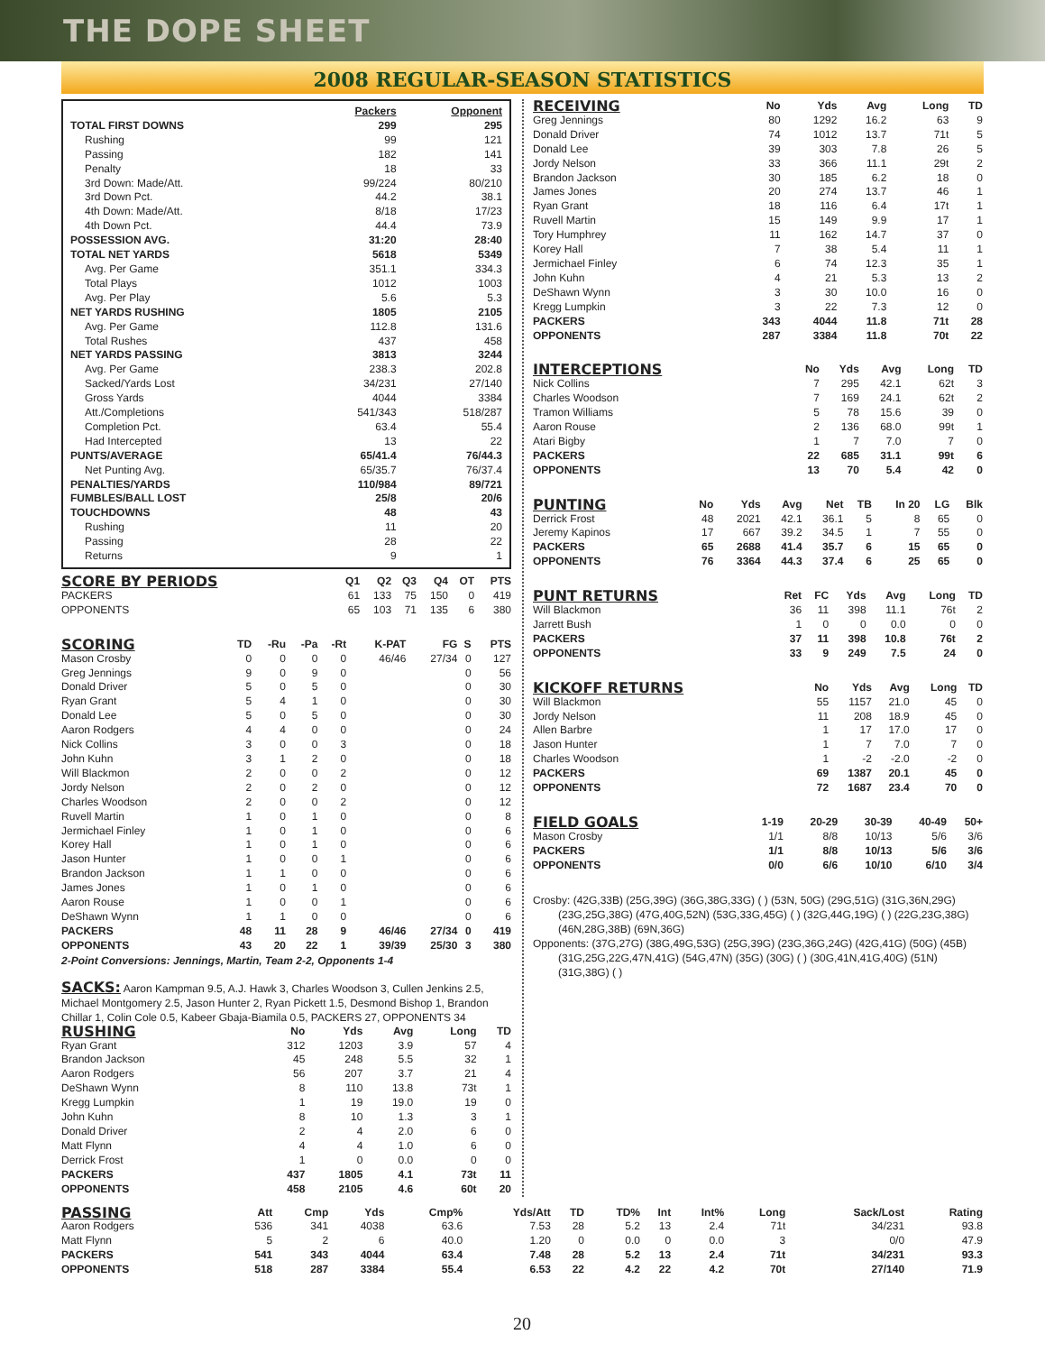THE DOPE SHEET
2008 REGULAR-SEASON STATISTICS
| | Packers | Opponent |
| TOTAL FIRST DOWNS | 299 | 295 |
| Rushing | 99 | 121 |
| Passing | 182 | 141 |
| Penalty | 18 | 33 |
| 3rd Down: Made/Att. | 99/224 | 80/210 |
| 3rd Down Pct. | 44.2 | 38.1 |
| 4th Down: Made/Att. | 8/18 | 17/23 |
| 4th Down Pct. | 44.4 | 73.9 |
| POSSESSION AVG. | 31:20 | 28:40 |
| TOTAL NET YARDS | 5618 | 5349 |
| Avg. Per Game | 351.1 | 334.3 |
| Total Plays | 1012 | 1003 |
| Avg. Per Play | 5.6 | 5.3 |
| NET YARDS RUSHING | 1805 | 2105 |
| Avg. Per Game | 112.8 | 131.6 |
| Total Rushes | 437 | 458 |
| NET YARDS PASSING | 3813 | 3244 |
| Avg. Per Game | 238.3 | 202.8 |
| Sacked/Yards Lost | 34/231 | 27/140 |
| Gross Yards | 4044 | 3384 |
| Att./Completions | 541/343 | 518/287 |
| Completion Pct. | 63.4 | 55.4 |
| Had Intercepted | 13 | 22 |
| PUNTS/AVERAGE | 65/41.4 | 76/44.3 |
| Net Punting Avg. | 65/35.7 | 76/37.4 |
| PENALTIES/YARDS | 110/984 | 89/721 |
| FUMBLES/BALL LOST | 25/8 | 20/6 |
| TOUCHDOWNS | 48 | 43 |
| Rushing | 11 | 20 |
| Passing | 28 | 22 |
| Returns | 9 | 1 |
| SCORE BY PERIODS | Q1 | Q2 | Q3 | Q4 | OT | PTS |
| --- | --- | --- | --- | --- | --- | --- |
| PACKERS | 61 | 133 | 75 | 150 | 0 | 419 |
| OPPONENTS | 65 | 103 | 71 | 135 | 6 | 380 |
| SCORING | TD | -Ru | -Pa | -Rt | K-PAT | FG | S | PTS |
| --- | --- | --- | --- | --- | --- | --- | --- | --- |
| Mason Crosby | 0 | 0 | 0 | 0 | 46/46 | 27/34 | 0 | 127 |
| Greg Jennings | 9 | 0 | 9 | 0 | | | 0 | 56 |
| Donald Driver | 5 | 0 | 5 | 0 | | | 0 | 30 |
| Ryan Grant | 5 | 4 | 1 | 0 | | | 0 | 30 |
| Donald Lee | 5 | 0 | 5 | 0 | | | 0 | 30 |
| Aaron Rodgers | 4 | 4 | 0 | 0 | | | 0 | 24 |
| Nick Collins | 3 | 0 | 0 | 3 | | | 0 | 18 |
| John Kuhn | 3 | 1 | 2 | 0 | | | 0 | 18 |
| Will Blackmon | 2 | 0 | 0 | 2 | | | 0 | 12 |
| Jordy Nelson | 2 | 0 | 2 | 0 | | | 0 | 12 |
| Charles Woodson | 2 | 0 | 0 | 2 | | | 0 | 12 |
| Ruvell Martin | 1 | 0 | 1 | 0 | | | 0 | 8 |
| Jermichael Finley | 1 | 0 | 1 | 0 | | | 0 | 6 |
| Korey Hall | 1 | 0 | 1 | 0 | | | 0 | 6 |
| Jason Hunter | 1 | 0 | 0 | 1 | | | 0 | 6 |
| Brandon Jackson | 1 | 1 | 0 | 0 | | | 0 | 6 |
| James Jones | 1 | 0 | 1 | 0 | | | 0 | 6 |
| Aaron Rouse | 1 | 0 | 0 | 1 | | | 0 | 6 |
| DeShawn Wynn | 1 | 1 | 0 | 0 | | | 0 | 6 |
| PACKERS | 48 | 11 | 28 | 9 | 46/46 | 27/34 | 0 | 419 |
| OPPONENTS | 43 | 20 | 22 | 1 | 39/39 | 25/30 | 3 | 380 |
2-Point Conversions: Jennings, Martin, Team 2-2, Opponents 1-4
SACKS: Aaron Kampman 9.5, A.J. Hawk 3, Charles Woodson 3, Cullen Jenkins 2.5, Michael Montgomery 2.5, Jason Hunter 2, Ryan Pickett 1.5, Desmond Bishop 1, Brandon Chillar 1, Colin Cole 0.5, Kabeer Gbaja-Biamila 0.5, PACKERS 27, OPPONENTS 34
| RUSHING | No | Yds | Avg | Long | TD |
| --- | --- | --- | --- | --- | --- |
| Ryan Grant | 312 | 1203 | 3.9 | 57 | 4 |
| Brandon Jackson | 45 | 248 | 5.5 | 32 | 1 |
| Aaron Rodgers | 56 | 207 | 3.7 | 21 | 4 |
| DeShawn Wynn | 8 | 110 | 13.8 | 73t | 1 |
| Kregg Lumpkin | 1 | 19 | 19.0 | 19 | 0 |
| John Kuhn | 8 | 10 | 1.3 | 3 | 1 |
| Donald Driver | 2 | 4 | 2.0 | 6 | 0 |
| Matt Flynn | 4 | 4 | 1.0 | 6 | 0 |
| Derrick Frost | 1 | 0 | 0.0 | 0 | 0 |
| PACKERS | 437 | 1805 | 4.1 | 73t | 11 |
| OPPONENTS | 458 | 2105 | 4.6 | 60t | 20 |
| RECEIVING | No | Yds | Avg | Long | TD |
| --- | --- | --- | --- | --- | --- |
| Greg Jennings | 80 | 1292 | 16.2 | 63 | 9 |
| Donald Driver | 74 | 1012 | 13.7 | 71t | 5 |
| Donald Lee | 39 | 303 | 7.8 | 26 | 5 |
| Jordy Nelson | 33 | 366 | 11.1 | 29t | 2 |
| Brandon Jackson | 30 | 185 | 6.2 | 18 | 0 |
| James Jones | 20 | 274 | 13.7 | 46 | 1 |
| Ryan Grant | 18 | 116 | 6.4 | 17t | 1 |
| Ruvell Martin | 15 | 149 | 9.9 | 17 | 1 |
| Tory Humphrey | 11 | 162 | 14.7 | 37 | 0 |
| Korey Hall | 7 | 38 | 5.4 | 11 | 1 |
| Jermichael Finley | 6 | 74 | 12.3 | 35 | 1 |
| John Kuhn | 4 | 21 | 5.3 | 13 | 2 |
| DeShawn Wynn | 3 | 30 | 10.0 | 16 | 0 |
| Kregg Lumpkin | 3 | 22 | 7.3 | 12 | 0 |
| PACKERS | 343 | 4044 | 11.8 | 71t | 28 |
| OPPONENTS | 287 | 3384 | 11.8 | 70t | 22 |
| INTERCEPTIONS | No | Yds | Avg | Long | TD |
| --- | --- | --- | --- | --- | --- |
| Nick Collins | 7 | 295 | 42.1 | 62t | 3 |
| Charles Woodson | 7 | 169 | 24.1 | 62t | 2 |
| Tramon Williams | 5 | 78 | 15.6 | 39 | 0 |
| Aaron Rouse | 2 | 136 | 68.0 | 99t | 1 |
| Atari Bigby | 1 | 7 | 7.0 | 7 | 0 |
| PACKERS | 22 | 685 | 31.1 | 99t | 6 |
| OPPONENTS | 13 | 70 | 5.4 | 42 | 0 |
| PUNTING | No | Yds | Avg | Net | TB | In 20 | LG | Blk |
| --- | --- | --- | --- | --- | --- | --- | --- | --- |
| Derrick Frost | 48 | 2021 | 42.1 | 36.1 | 5 | 8 | 65 | 0 |
| Jeremy Kapinos | 17 | 667 | 39.2 | 34.5 | 1 | 7 | 55 | 0 |
| PACKERS | 65 | 2688 | 41.4 | 35.7 | 6 | 15 | 65 | 0 |
| OPPONENTS | 76 | 3364 | 44.3 | 37.4 | 6 | 25 | 65 | 0 |
| PUNT RETURNS | Ret | FC | Yds | Avg | Long | TD |
| --- | --- | --- | --- | --- | --- | --- |
| Will Blackmon | 36 | 11 | 398 | 11.1 | 76t | 2 |
| Jarrett Bush | 1 | 0 | 0 | 0.0 | 0 | 0 |
| PACKERS | 37 | 11 | 398 | 10.8 | 76t | 2 |
| OPPONENTS | 33 | 9 | 249 | 7.5 | 24 | 0 |
| KICKOFF RETURNS | No | Yds | Avg | Long | TD |
| --- | --- | --- | --- | --- | --- |
| Will Blackmon | 55 | 1157 | 21.0 | 45 | 0 |
| Jordy Nelson | 11 | 208 | 18.9 | 45 | 0 |
| Allen Barbre | 1 | 17 | 17.0 | 17 | 0 |
| Jason Hunter | 1 | 7 | 7.0 | 7 | 0 |
| Charles Woodson | 1 | -2 | -2.0 | -2 | 0 |
| PACKERS | 69 | 1387 | 20.1 | 45 | 0 |
| OPPONENTS | 72 | 1687 | 23.4 | 70 | 0 |
| FIELD GOALS | 1-19 | 20-29 | 30-39 | 40-49 | 50+ |
| --- | --- | --- | --- | --- | --- |
| Mason Crosby | 1/1 | 8/8 | 10/13 | 5/6 | 3/6 |
| PACKERS | 1/1 | 8/8 | 10/13 | 5/6 | 3/6 |
| OPPONENTS | 0/0 | 6/6 | 10/10 | 6/10 | 3/4 |
Crosby: (42G,33B) (25G,39G) (36G,38G,33G) ( ) (53N, 50G) (29G,51G) (31G,36N,29G)
(23G,25G,38G) (47G,40G,52N) (53G,33G,45G) ( ) (32G,44G,19G) ( ) (22G,23G,38G) (46N,28G,38B) (69N,36G)
Opponents: (37G,27G) (38G,49G,53G) (25G,39G) (23G,36G,24G) (42G,41G) (50G) (45B)
(31G,25G,22G,47N,41G) (54G,47N) (35G) (30G) ( ) (30G,41N,41G,40G) (51N) (31G,38G) ( )
| PASSING | Att | Cmp | Yds | Cmp% | Yds/Att | TD | TD% | Int | Int% | Long | Sack/Lost | Rating |
| --- | --- | --- | --- | --- | --- | --- | --- | --- | --- | --- | --- | --- |
| Aaron Rodgers | 536 | 341 | 4038 | 63.6 | 7.53 | 28 | 5.2 | 13 | 2.4 | 71t | 34/231 | 93.8 |
| Matt Flynn | 5 | 2 | 6 | 40.0 | 1.20 | 0 | 0.0 | 0 | 0.0 | 3 | 0/0 | 47.9 |
| PACKERS | 541 | 343 | 4044 | 63.4 | 7.48 | 28 | 5.2 | 13 | 2.4 | 71t | 34/231 | 93.3 |
| OPPONENTS | 518 | 287 | 3384 | 55.4 | 6.53 | 22 | 4.2 | 22 | 4.2 | 70t | 27/140 | 71.9 |
20